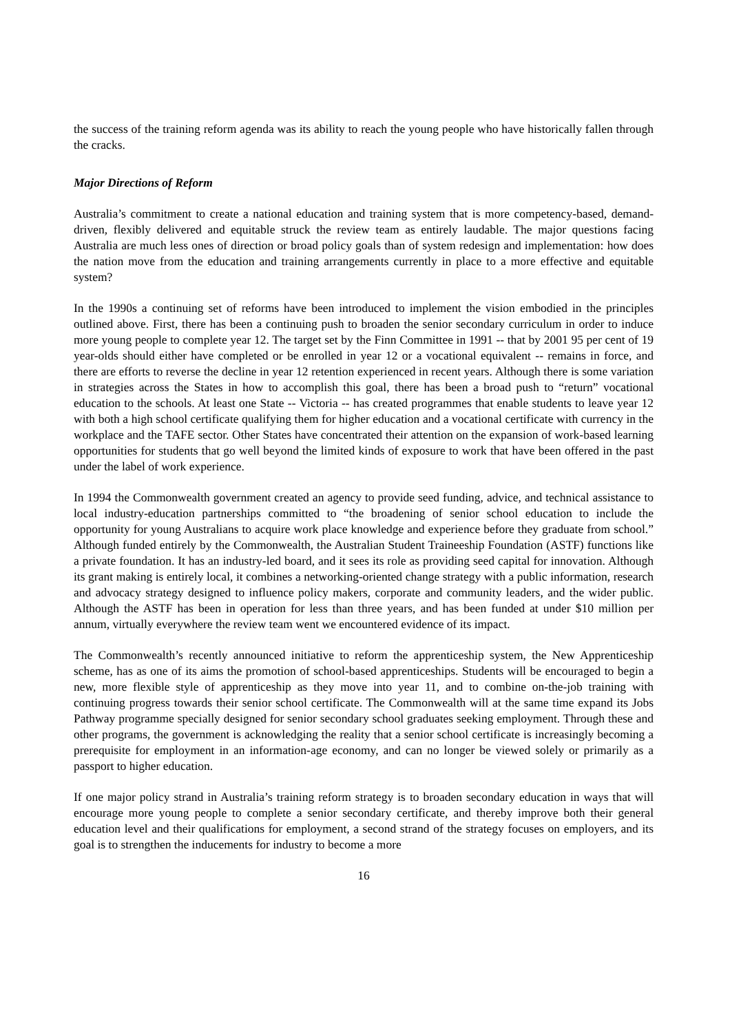the success of the training reform agenda was its ability to reach the young people who have historically fallen through the cracks.
Major Directions of Reform
Australia’s commitment to create a national education and training system that is more competency-based, demand-driven, flexibly delivered and equitable struck the review team as entirely laudable. The major questions facing Australia are much less ones of direction or broad policy goals than of system redesign and implementation: how does the nation move from the education and training arrangements currently in place to a more effective and equitable system?
In the 1990s a continuing set of reforms have been introduced to implement the vision embodied in the principles outlined above. First, there has been a continuing push to broaden the senior secondary curriculum in order to induce more young people to complete year 12. The target set by the Finn Committee in 1991 -- that by 2001 95 per cent of 19 year-olds should either have completed or be enrolled in year 12 or a vocational equivalent -- remains in force, and there are efforts to reverse the decline in year 12 retention experienced in recent years. Although there is some variation in strategies across the States in how to accomplish this goal, there has been a broad push to “return” vocational education to the schools. At least one State -- Victoria -- has created programmes that enable students to leave year 12 with both a high school certificate qualifying them for higher education and a vocational certificate with currency in the workplace and the TAFE sector. Other States have concentrated their attention on the expansion of work-based learning opportunities for students that go well beyond the limited kinds of exposure to work that have been offered in the past under the label of work experience.
In 1994 the Commonwealth government created an agency to provide seed funding, advice, and technical assistance to local industry-education partnerships committed to “the broadening of senior school education to include the opportunity for young Australians to acquire work place knowledge and experience before they graduate from school.” Although funded entirely by the Commonwealth, the Australian Student Traineeship Foundation (ASTF) functions like a private foundation. It has an industry-led board, and it sees its role as providing seed capital for innovation. Although its grant making is entirely local, it combines a networking-oriented change strategy with a public information, research and advocacy strategy designed to influence policy makers, corporate and community leaders, and the wider public. Although the ASTF has been in operation for less than three years, and has been funded at under $10 million per annum, virtually everywhere the review team went we encountered evidence of its impact.
The Commonwealth’s recently announced initiative to reform the apprenticeship system, the New Apprenticeship scheme, has as one of its aims the promotion of school-based apprenticeships. Students will be encouraged to begin a new, more flexible style of apprenticeship as they move into year 11, and to combine on-the-job training with continuing progress towards their senior school certificate. The Commonwealth will at the same time expand its Jobs Pathway programme specially designed for senior secondary school graduates seeking employment. Through these and other programs, the government is acknowledging the reality that a senior school certificate is increasingly becoming a prerequisite for employment in an information-age economy, and can no longer be viewed solely or primarily as a passport to higher education.
If one major policy strand in Australia’s training reform strategy is to broaden secondary education in ways that will encourage more young people to complete a senior secondary certificate, and thereby improve both their general education level and their qualifications for employment, a second strand of the strategy focuses on employers, and its goal is to strengthen the inducements for industry to become a more
16